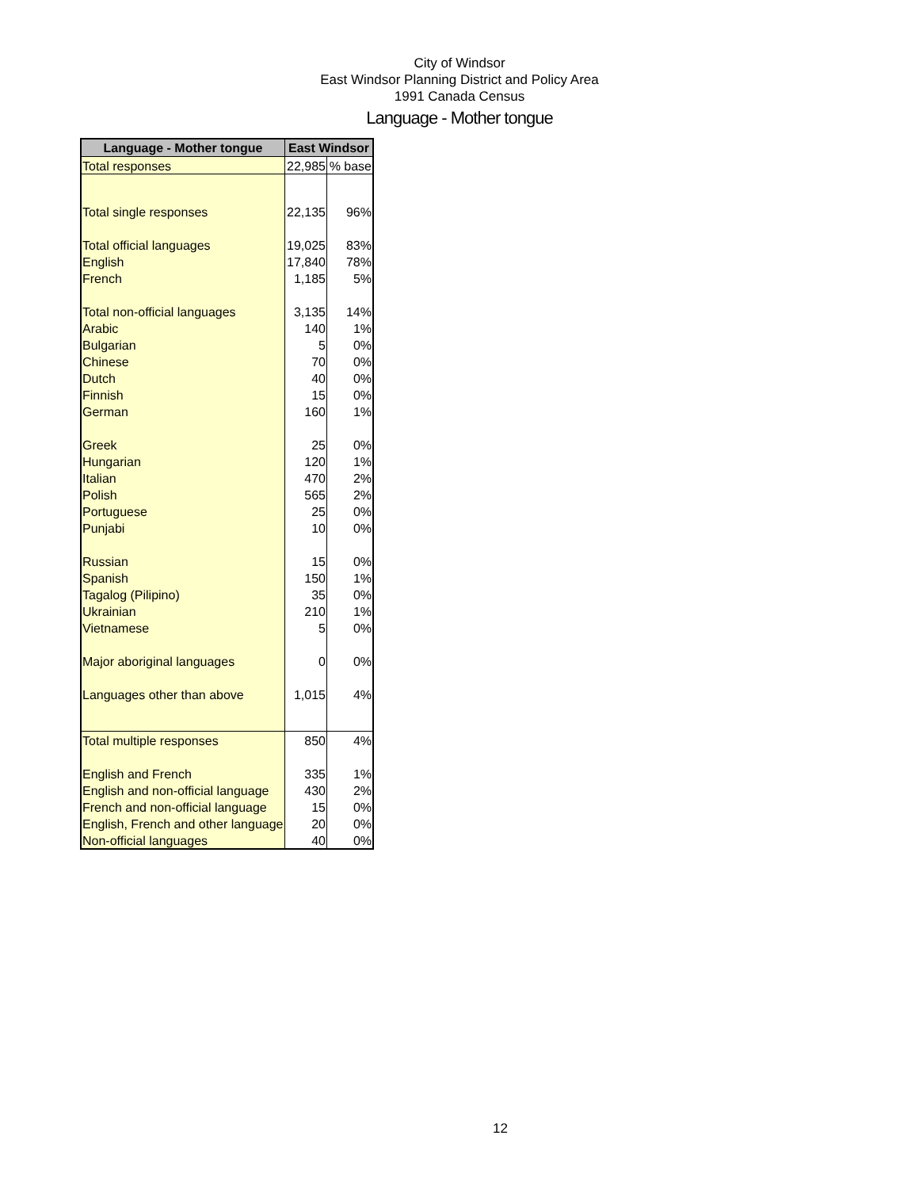City of Windsor
East Windsor Planning District and Policy Area
1991 Canada Census
Language - Mother tongue
| Language - Mother tongue | East Windsor | |
| --- | --- | --- |
| Total responses | 22,985 | % base |
| Total single responses | 22,135 | 96% |
| Total official languages | 19,025 | 83% |
| English | 17,840 | 78% |
| French | 1,185 | 5% |
| Total non-official languages | 3,135 | 14% |
| Arabic | 140 | 1% |
| Bulgarian | 5 | 0% |
| Chinese | 70 | 0% |
| Dutch | 40 | 0% |
| Finnish | 15 | 0% |
| German | 160 | 1% |
| Greek | 25 | 0% |
| Hungarian | 120 | 1% |
| Italian | 470 | 2% |
| Polish | 565 | 2% |
| Portuguese | 25 | 0% |
| Punjabi | 10 | 0% |
| Russian | 15 | 0% |
| Spanish | 150 | 1% |
| Tagalog (Pilipino) | 35 | 0% |
| Ukrainian | 210 | 1% |
| Vietnamese | 5 | 0% |
| Major aboriginal languages | 0 | 0% |
| Languages other than above | 1,015 | 4% |
| Total multiple responses | 850 | 4% |
| English and French | 335 | 1% |
| English and non-official language | 430 | 2% |
| French and non-official language | 15 | 0% |
| English, French and other language | 20 | 0% |
| Non-official languages | 40 | 0% |
12